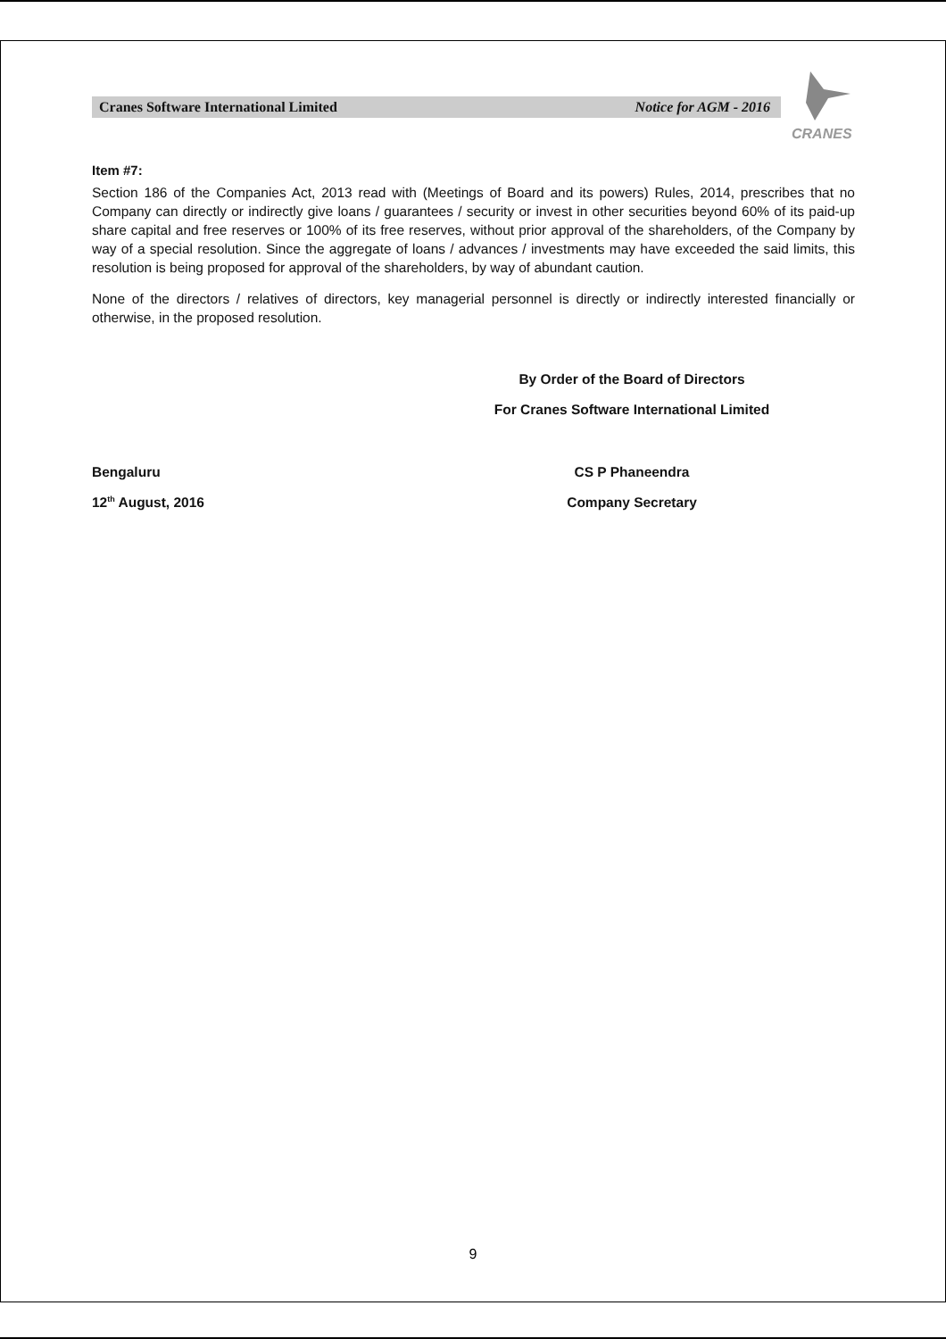Cranes Software International Limited Notice for AGM - 2016
CRANES
Item #7:
Section 186 of the Companies Act, 2013 read with (Meetings of Board and its powers) Rules, 2014, prescribes that no Company can directly or indirectly give loans / guarantees / security or invest in other securities beyond 60% of its paid-up share capital and free reserves or 100% of its free reserves, without prior approval of the shareholders, of the Company by way of a special resolution. Since the aggregate of loans / advances / investments may have exceeded the said limits, this resolution is being proposed for approval of the shareholders, by way of abundant caution.
None of the directors / relatives of directors, key managerial personnel is directly or indirectly interested financially or otherwise, in the proposed resolution.
By Order of the Board of Directors
For Cranes Software International Limited
Bengaluru CS P Phaneendra
12<sup>th</sup> August, 2016 Company Secretary
9